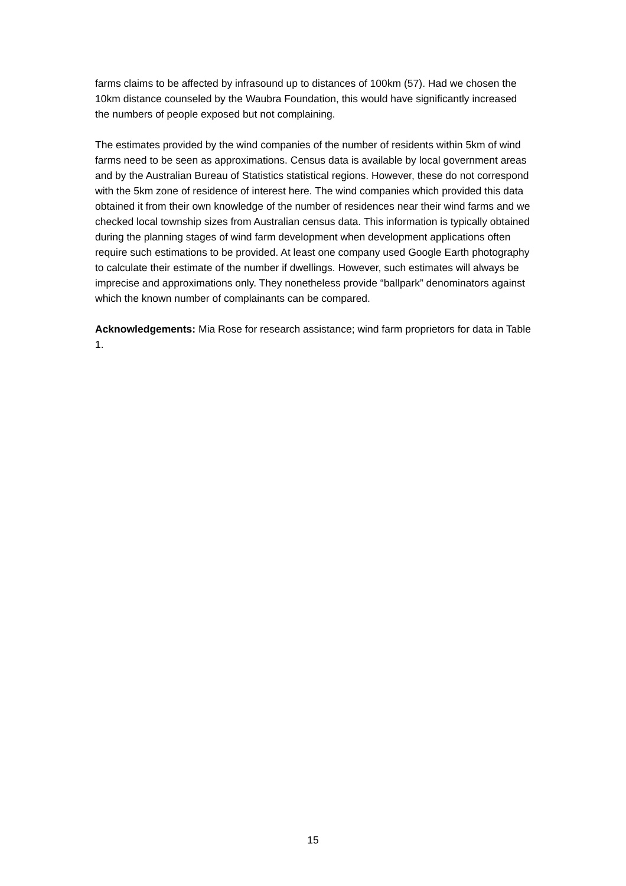farms claims to be affected by infrasound up to distances of 100km (57). Had we chosen the 10km distance counseled by the Waubra Foundation, this would have significantly increased the numbers of people exposed but not complaining.
The estimates provided by the wind companies of the number of residents within 5km of wind farms need to be seen as approximations. Census data is available by local government areas and by the Australian Bureau of Statistics statistical regions. However, these do not correspond with the 5km zone of residence of interest here. The wind companies which provided this data obtained it from their own knowledge of the number of residences near their wind farms and we checked local township sizes from Australian census data. This information is typically obtained during the planning stages of wind farm development when development applications often require such estimations to be provided. At least one company used Google Earth photography to calculate their estimate of the number if dwellings. However, such estimates will always be imprecise and approximations only. They nonetheless provide “ballpark” denominators against which the known number of complainants can be compared.
Acknowledgements: Mia Rose for research assistance; wind farm proprietors for data in Table 1.
15